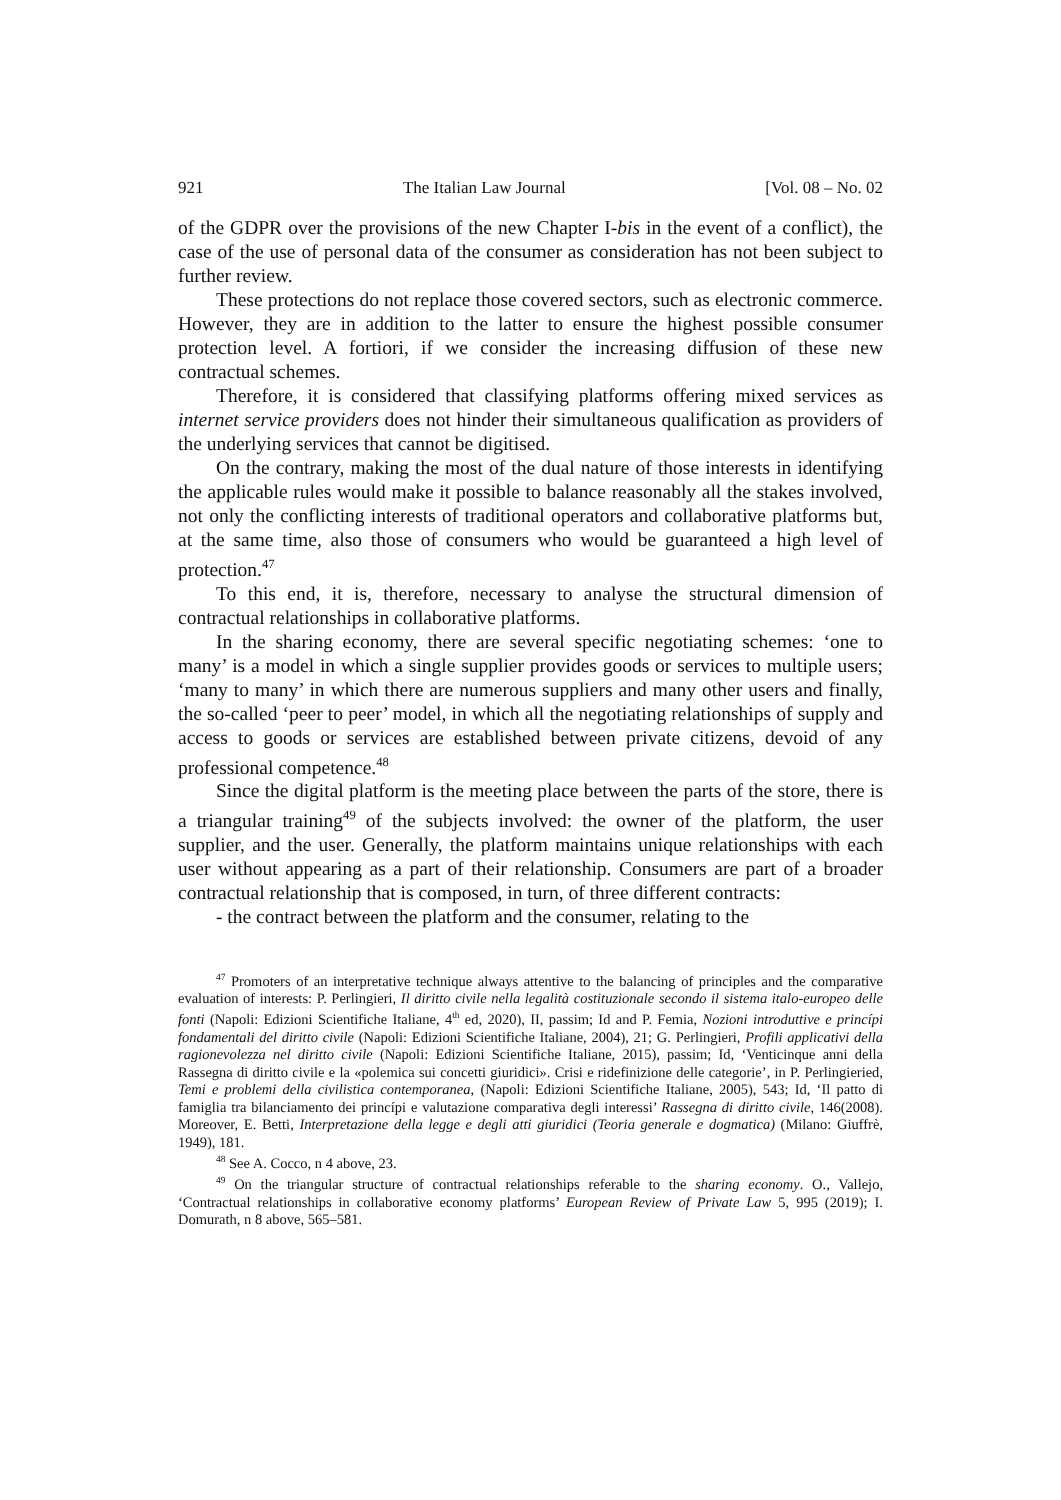921 The Italian Law Journal [Vol. 08 – No. 02
of the GDPR over the provisions of the new Chapter I-bis in the event of a conflict), the case of the use of personal data of the consumer as consideration has not been subject to further review.
These protections do not replace those covered sectors, such as electronic commerce. However, they are in addition to the latter to ensure the highest possible consumer protection level. A fortiori, if we consider the increasing diffusion of these new contractual schemes.
Therefore, it is considered that classifying platforms offering mixed services as internet service providers does not hinder their simultaneous qualification as providers of the underlying services that cannot be digitised.
On the contrary, making the most of the dual nature of those interests in identifying the applicable rules would make it possible to balance reasonably all the stakes involved, not only the conflicting interests of traditional operators and collaborative platforms but, at the same time, also those of consumers who would be guaranteed a high level of protection.<sup>47</sup>
To this end, it is, therefore, necessary to analyse the structural dimension of contractual relationships in collaborative platforms.
In the sharing economy, there are several specific negotiating schemes: ‘one to many’ is a model in which a single supplier provides goods or services to multiple users; ‘many to many’ in which there are numerous suppliers and many other users and finally, the so-called ‘peer to peer’ model, in which all the negotiating relationships of supply and access to goods or services are established between private citizens, devoid of any professional competence.<sup>48</sup>
Since the digital platform is the meeting place between the parts of the store, there is a triangular training<sup>49</sup> of the subjects involved: the owner of the platform, the user supplier, and the user. Generally, the platform maintains unique relationships with each user without appearing as a part of their relationship. Consumers are part of a broader contractual relationship that is composed, in turn, of three different contracts:
- the contract between the platform and the consumer, relating to the
<sup>47</sup> Promoters of an interpretative technique always attentive to the balancing of principles and the comparative evaluation of interests: P. Perlingieri, Il diritto civile nella legalità costituzionale secondo il sistema italo-europeo delle fonti (Napoli: Edizioni Scientifiche Italiane, 4<sup>th</sup> ed, 2020), II, passim; Id and P. Femia, Nozioni introduttive e princípi fondamentali del diritto civile (Napoli: Edizioni Scientifiche Italiane, 2004), 21; G. Perlingieri, Profili applicativi della ragionevolezza nel diritto civile (Napoli: Edizioni Scientifiche Italiane, 2015), passim; Id, ‘Venticinque anni della Rassegna di diritto civile e la «polemica sui concetti giuridici». Crisi e ridefinizione delle categorie’, in P. Perlingieried, Temi e problemi della civilistica contemporanea, (Napoli: Edizioni Scientifiche Italiane, 2005), 543; Id, ‘Il patto di famiglia tra bilanciamento dei princípi e valutazione comparativa degli interessi’ Rassegna di diritto civile, 146(2008). Moreover, E. Betti, Interpretazione della legge e degli atti giuridici (Teoria generale e dogmatica) (Milano: Giuffrè, 1949), 181.
<sup>48</sup> See A. Cocco, n 4 above, 23.
<sup>49</sup> On the triangular structure of contractual relationships referable to the sharing economy. O., Vallejo, ‘Contractual relationships in collaborative economy platforms’ European Review of Private Law 5, 995 (2019); I. Domurath, n 8 above, 565–581.